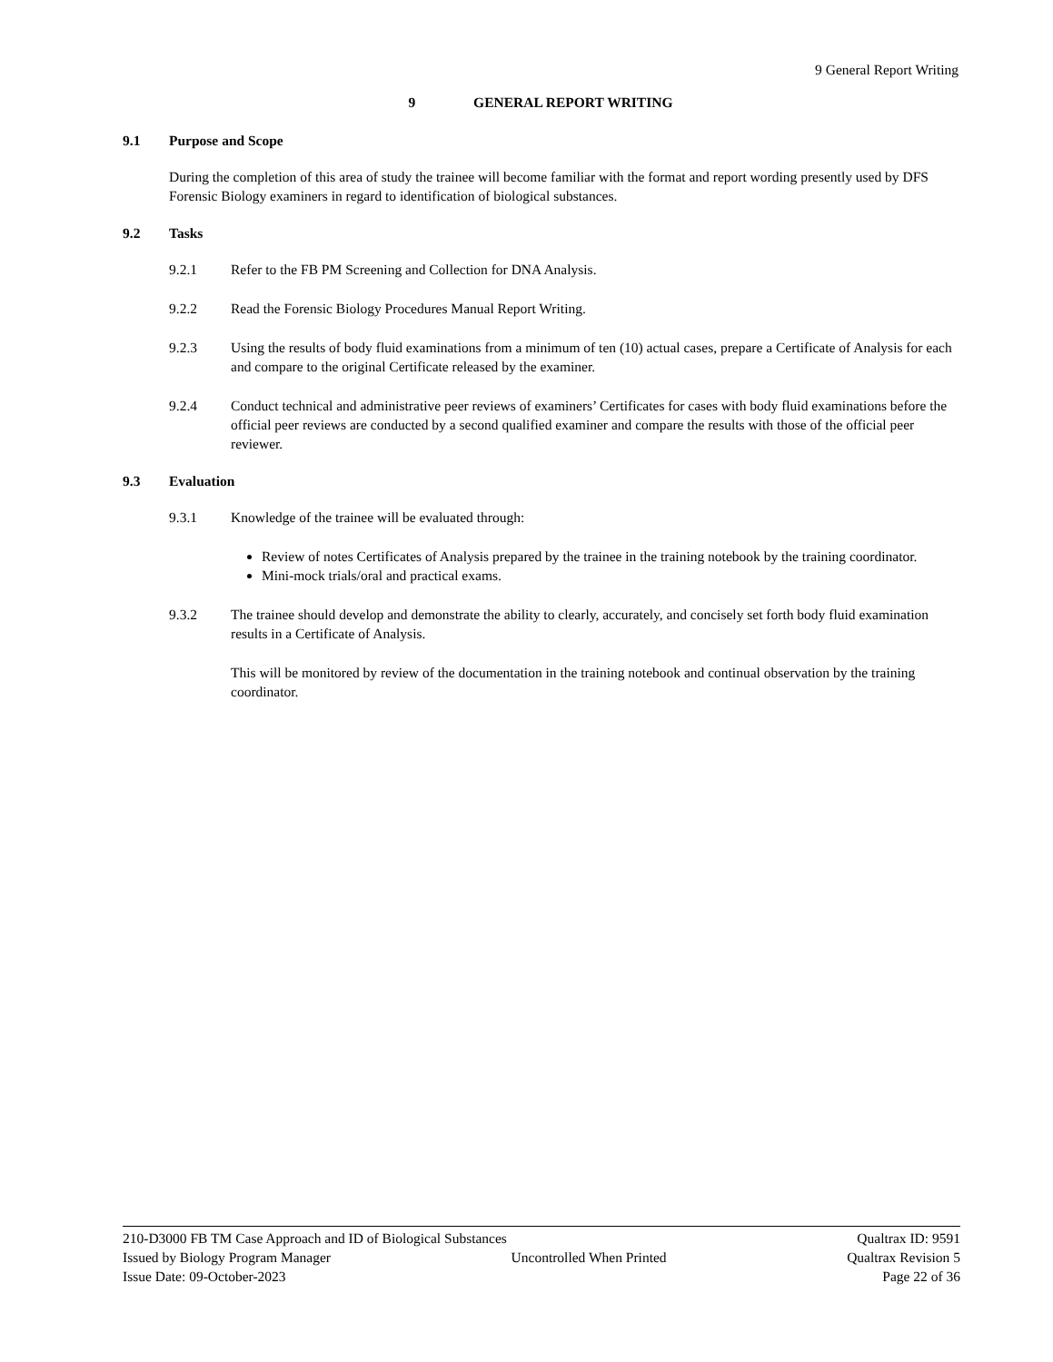9 General Report Writing
9 GENERAL REPORT WRITING
9.1 Purpose and Scope
During the completion of this area of study the trainee will become familiar with the format and report wording presently used by DFS Forensic Biology examiners in regard to identification of biological substances.
9.2 Tasks
9.2.1 Refer to the FB PM Screening and Collection for DNA Analysis.
9.2.2 Read the Forensic Biology Procedures Manual Report Writing.
9.2.3 Using the results of body fluid examinations from a minimum of ten (10) actual cases, prepare a Certificate of Analysis for each and compare to the original Certificate released by the examiner.
9.2.4 Conduct technical and administrative peer reviews of examiners’ Certificates for cases with body fluid examinations before the official peer reviews are conducted by a second qualified examiner and compare the results with those of the official peer reviewer.
9.3 Evaluation
9.3.1 Knowledge of the trainee will be evaluated through:
Review of notes Certificates of Analysis prepared by the trainee in the training notebook by the training coordinator.
Mini-mock trials/oral and practical exams.
9.3.2 The trainee should develop and demonstrate the ability to clearly, accurately, and concisely set forth body fluid examination results in a Certificate of Analysis.
This will be monitored by review of the documentation in the training notebook and continual observation by the training coordinator.
210-D3000 FB TM Case Approach and ID of Biological Substances Qualtrax ID: 9591
Issued by Biology Program Manager Uncontrolled When Printed Qualtrax Revision 5
Issue Date: 09-October-2023 Page 22 of 36